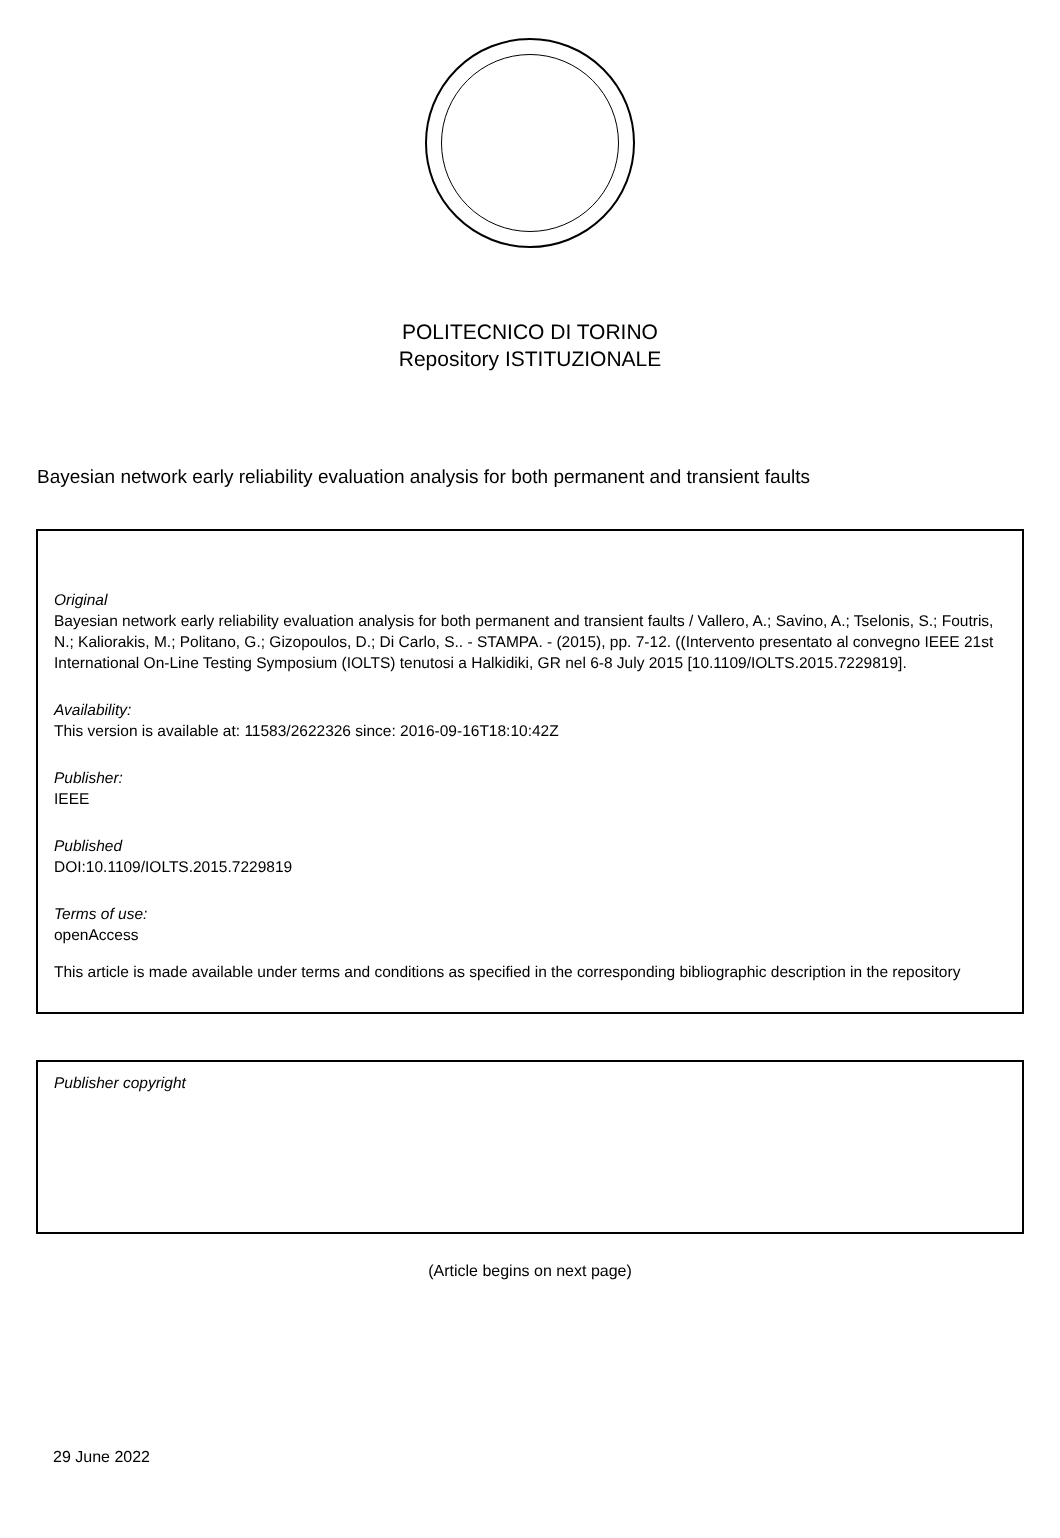POLITECNICO DI TORINO
Repository ISTITUZIONALE
Bayesian network early reliability evaluation analysis for both permanent and transient faults
Original
Bayesian network early reliability evaluation analysis for both permanent and transient faults / Vallero, A.; Savino, A.; Tselonis, S.; Foutris, N.; Kaliorakis, M.; Politano, G.; Gizopoulos, D.; Di Carlo, S.. - STAMPA. - (2015), pp. 7-12. ((Intervento presentato al convegno IEEE 21st International On-Line Testing Symposium (IOLTS) tenutosi a Halkidiki, GR nel 6-8 July 2015 [10.1109/IOLTS.2015.7229819].
Availability:
This version is available at: 11583/2622326 since: 2016-09-16T18:10:42Z
Publisher:
IEEE
Published
DOI:10.1109/IOLTS.2015.7229819
Terms of use:
openAccess
This article is made available under terms and conditions as specified in the corresponding bibliographic description in the repository
Publisher copyright
(Article begins on next page)
29 June 2022